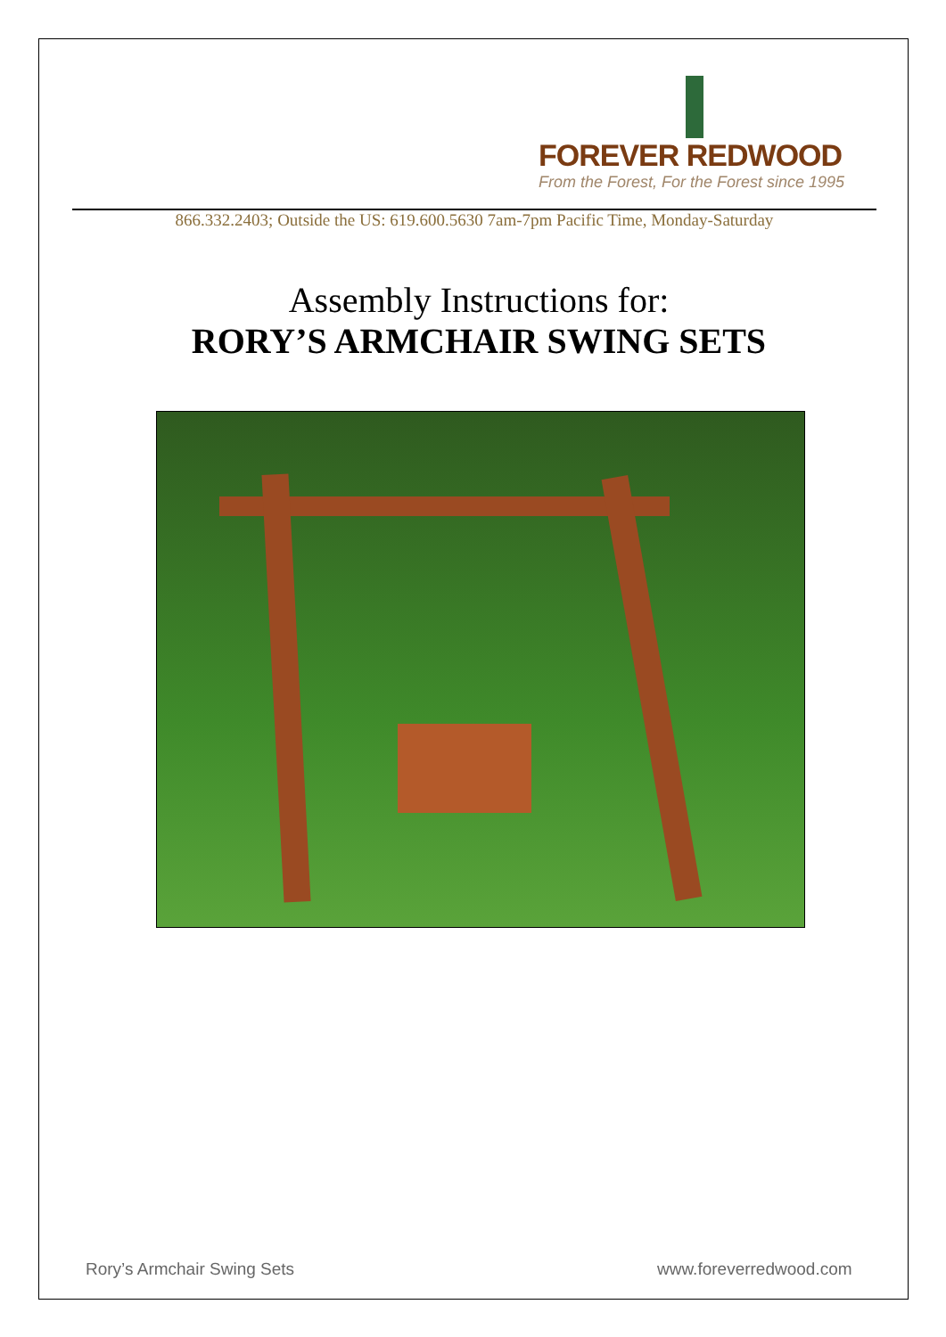FOREVER REDWOOD
From the Forest, For the Forest since 1995
866.332.2403; Outside the US: 619.600.5630 7am-7pm Pacific Time, Monday-Saturday
Assembly Instructions for:
RORY’S ARMCHAIR SWING SETS
Rory’s Armchair Swing Sets www.foreverredwood.com